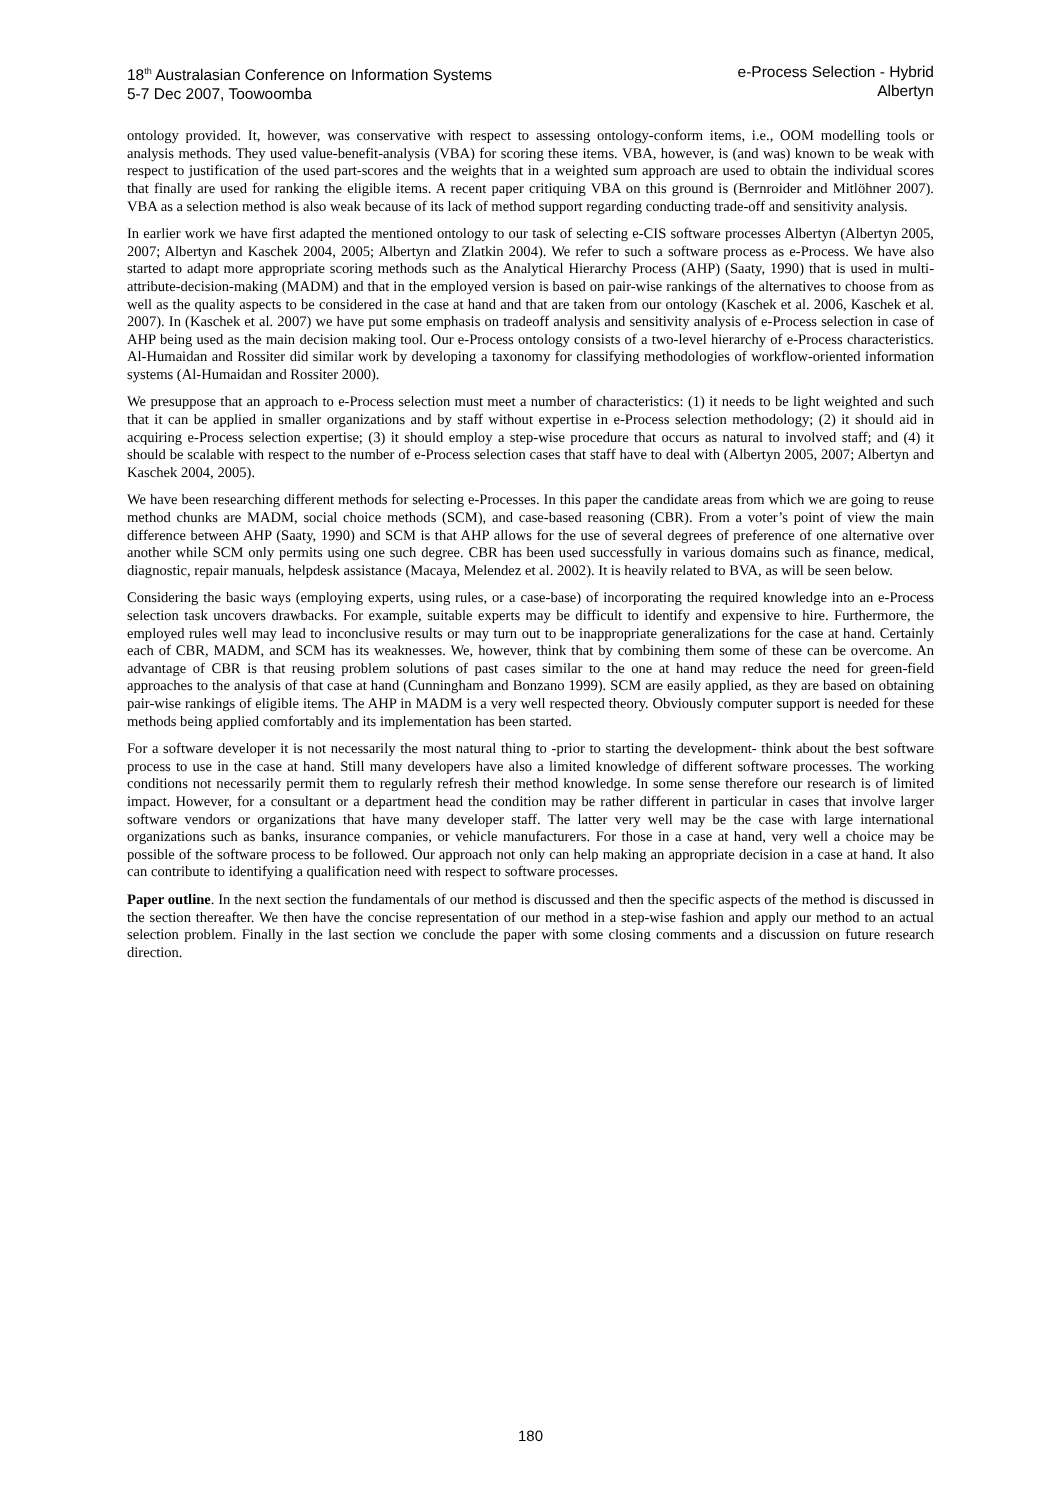18<sup>th</sup> Australasian Conference on Information Systems
5-7 Dec 2007, Toowoomba
e-Process Selection - Hybrid
Albertyn
ontology provided. It, however, was conservative with respect to assessing ontology-conform items, i.e., OOM modelling tools or analysis methods. They used value-benefit-analysis (VBA) for scoring these items. VBA, however, is (and was) known to be weak with respect to justification of the used part-scores and the weights that in a weighted sum approach are used to obtain the individual scores that finally are used for ranking the eligible items. A recent paper critiquing VBA on this ground is (Bernroider and Mitlöhner 2007). VBA as a selection method is also weak because of its lack of method support regarding conducting trade-off and sensitivity analysis.
In earlier work we have first adapted the mentioned ontology to our task of selecting e-CIS software processes Albertyn (Albertyn 2005, 2007; Albertyn and Kaschek 2004, 2005; Albertyn and Zlatkin 2004). We refer to such a software process as e-Process. We have also started to adapt more appropriate scoring methods such as the Analytical Hierarchy Process (AHP) (Saaty, 1990) that is used in multi-attribute-decision-making (MADM) and that in the employed version is based on pair-wise rankings of the alternatives to choose from as well as the quality aspects to be considered in the case at hand and that are taken from our ontology (Kaschek et al. 2006, Kaschek et al. 2007). In (Kaschek et al. 2007) we have put some emphasis on tradeoff analysis and sensitivity analysis of e-Process selection in case of AHP being used as the main decision making tool. Our e-Process ontology consists of a two-level hierarchy of e-Process characteristics. Al-Humaidan and Rossiter did similar work by developing a taxonomy for classifying methodologies of workflow-oriented information systems (Al-Humaidan and Rossiter 2000).
We presuppose that an approach to e-Process selection must meet a number of characteristics: (1) it needs to be light weighted and such that it can be applied in smaller organizations and by staff without expertise in e-Process selection methodology; (2) it should aid in acquiring e-Process selection expertise; (3) it should employ a step-wise procedure that occurs as natural to involved staff; and (4) it should be scalable with respect to the number of e-Process selection cases that staff have to deal with (Albertyn 2005, 2007; Albertyn and Kaschek 2004, 2005).
We have been researching different methods for selecting e-Processes. In this paper the candidate areas from which we are going to reuse method chunks are MADM, social choice methods (SCM), and case-based reasoning (CBR). From a voter’s point of view the main difference between AHP (Saaty, 1990) and SCM is that AHP allows for the use of several degrees of preference of one alternative over another while SCM only permits using one such degree. CBR has been used successfully in various domains such as finance, medical, diagnostic, repair manuals, helpdesk assistance (Macaya, Melendez et al. 2002). It is heavily related to BVA, as will be seen below.
Considering the basic ways (employing experts, using rules, or a case-base) of incorporating the required knowledge into an e-Process selection task uncovers drawbacks. For example, suitable experts may be difficult to identify and expensive to hire. Furthermore, the employed rules well may lead to inconclusive results or may turn out to be inappropriate generalizations for the case at hand. Certainly each of CBR, MADM, and SCM has its weaknesses. We, however, think that by combining them some of these can be overcome. An advantage of CBR is that reusing problem solutions of past cases similar to the one at hand may reduce the need for green-field approaches to the analysis of that case at hand (Cunningham and Bonzano 1999). SCM are easily applied, as they are based on obtaining pair-wise rankings of eligible items. The AHP in MADM is a very well respected theory. Obviously computer support is needed for these methods being applied comfortably and its implementation has been started.
For a software developer it is not necessarily the most natural thing to -prior to starting the development- think about the best software process to use in the case at hand. Still many developers have also a limited knowledge of different software processes. The working conditions not necessarily permit them to regularly refresh their method knowledge. In some sense therefore our research is of limited impact. However, for a consultant or a department head the condition may be rather different in particular in cases that involve larger software vendors or organizations that have many developer staff. The latter very well may be the case with large international organizations such as banks, insurance companies, or vehicle manufacturers. For those in a case at hand, very well a choice may be possible of the software process to be followed. Our approach not only can help making an appropriate decision in a case at hand. It also can contribute to identifying a qualification need with respect to software processes.
Paper outline. In the next section the fundamentals of our method is discussed and then the specific aspects of the method is discussed in the section thereafter. We then have the concise representation of our method in a step-wise fashion and apply our method to an actual selection problem. Finally in the last section we conclude the paper with some closing comments and a discussion on future research direction.
180